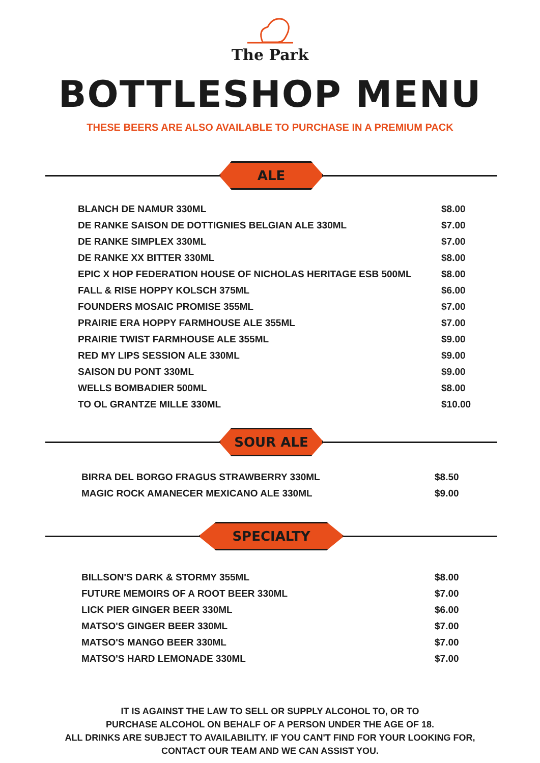The Park
BOTTLESHOP MENU
THESE BEERS ARE ALSO AVAILABLE TO PURCHASE IN A PREMIUM PACK
ALE
| BLANCH DE NAMUR 330ML | $8.00 |
| DE RANKE SAISON DE DOTTIGNIES BELGIAN ALE 330ML | $7.00 |
| DE RANKE SIMPLEX 330ML | $7.00 |
| DE RANKE XX BITTER 330ML | $8.00 |
| EPIC X HOP FEDERATION HOUSE OF NICHOLAS HERITAGE ESB 500ML | $8.00 |
| FALL & RISE HOPPY KOLSCH 375ML | $6.00 |
| FOUNDERS MOSAIC PROMISE 355ML | $7.00 |
| PRAIRIE ERA HOPPY FARMHOUSE ALE 355ML | $7.00 |
| PRAIRIE TWIST FARMHOUSE ALE 355ML | $9.00 |
| RED MY LIPS SESSION ALE 330ML | $9.00 |
| SAISON DU PONT 330ML | $9.00 |
| WELLS BOMBADIER 500ML | $8.00 |
| TO OL GRANTZE MILLE 330ML | $10.00 |
SOUR ALE
| BIRRA DEL BORGO FRAGUS STRAWBERRY 330ML | $8.50 |
| MAGIC ROCK AMANECER MEXICANO ALE 330ML | $9.00 |
SPECIALTY
| BILLSON'S DARK & STORMY 355ML | $8.00 |
| FUTURE MEMOIRS OF A ROOT BEER 330ML | $7.00 |
| LICK PIER GINGER BEER 330ML | $6.00 |
| MATSO'S GINGER BEER 330ML | $7.00 |
| MATSO'S MANGO BEER 330ML | $7.00 |
| MATSO'S HARD LEMONADE 330ML | $7.00 |
IT IS AGAINST THE LAW TO SELL OR SUPPLY ALCOHOL TO, OR TO
PURCHASE ALCOHOL ON BEHALF OF A PERSON UNDER THE AGE OF 18.
ALL DRINKS ARE SUBJECT TO AVAILABILITY. IF YOU CAN'T FIND FOR YOUR LOOKING FOR,
CONTACT OUR TEAM AND WE CAN ASSIST YOU.